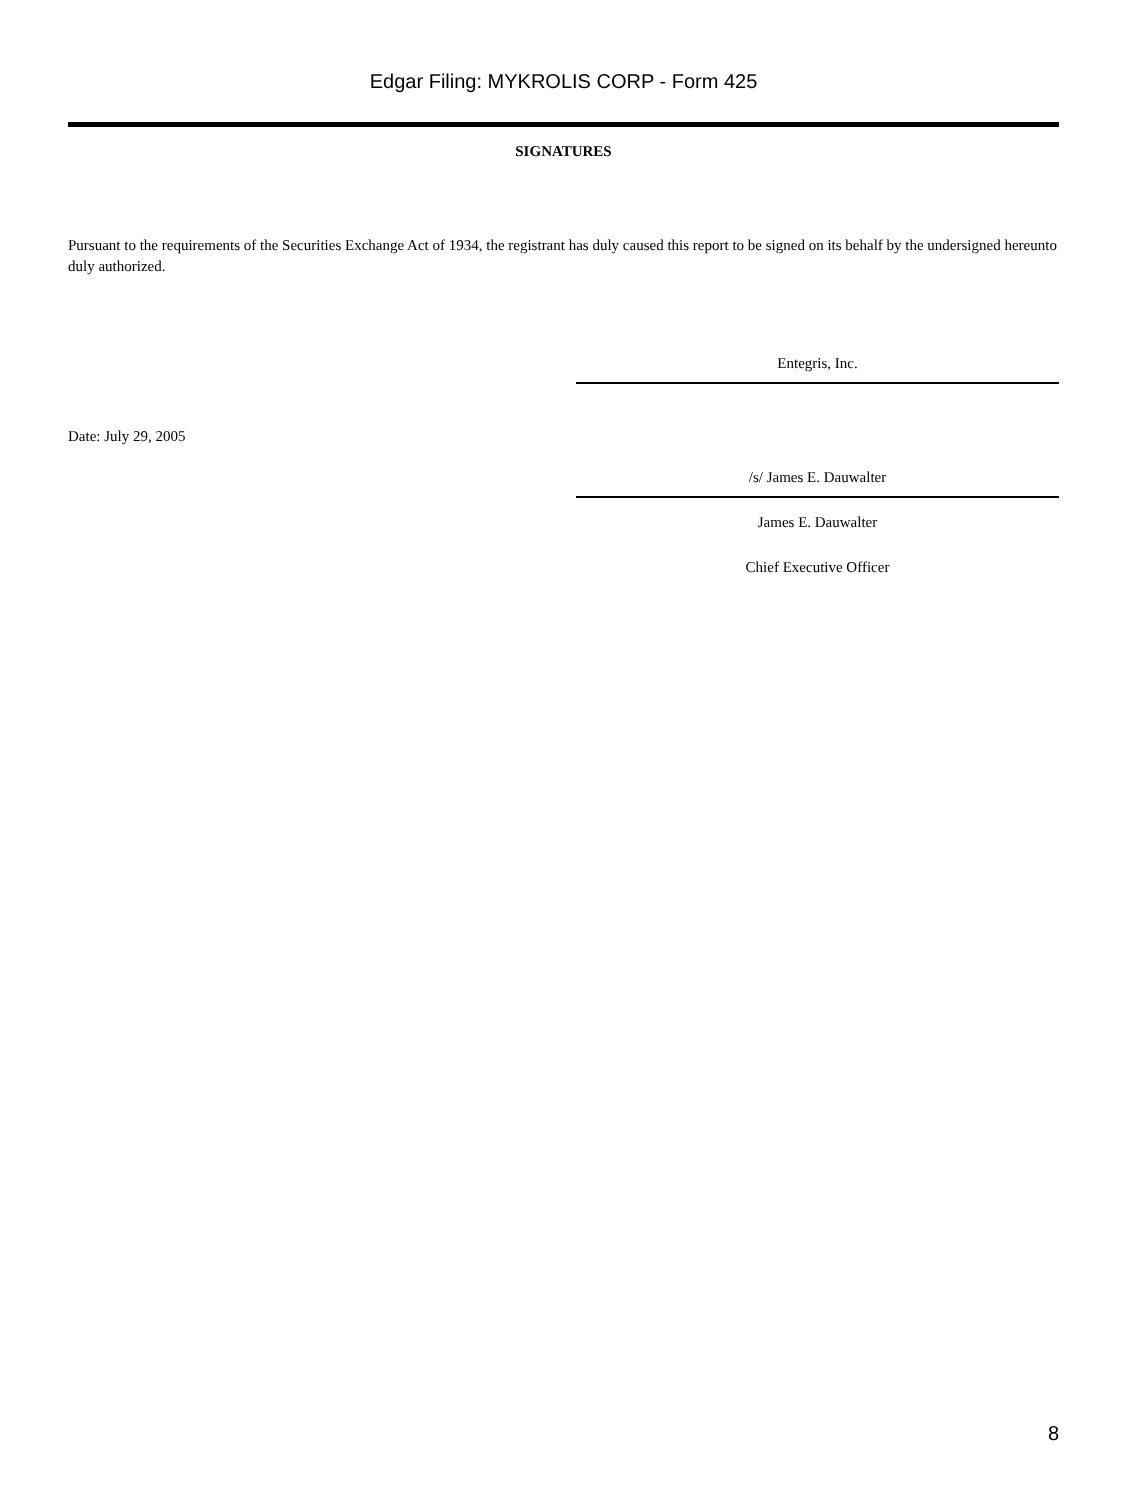Edgar Filing: MYKROLIS CORP - Form 425
SIGNATURES
Pursuant to the requirements of the Securities Exchange Act of 1934, the registrant has duly caused this report to be signed on its behalf by the undersigned hereunto duly authorized.
Entegris, Inc.
Date: July 29, 2005
/s/ James E. Dauwalter
James E. Dauwalter
Chief Executive Officer
8